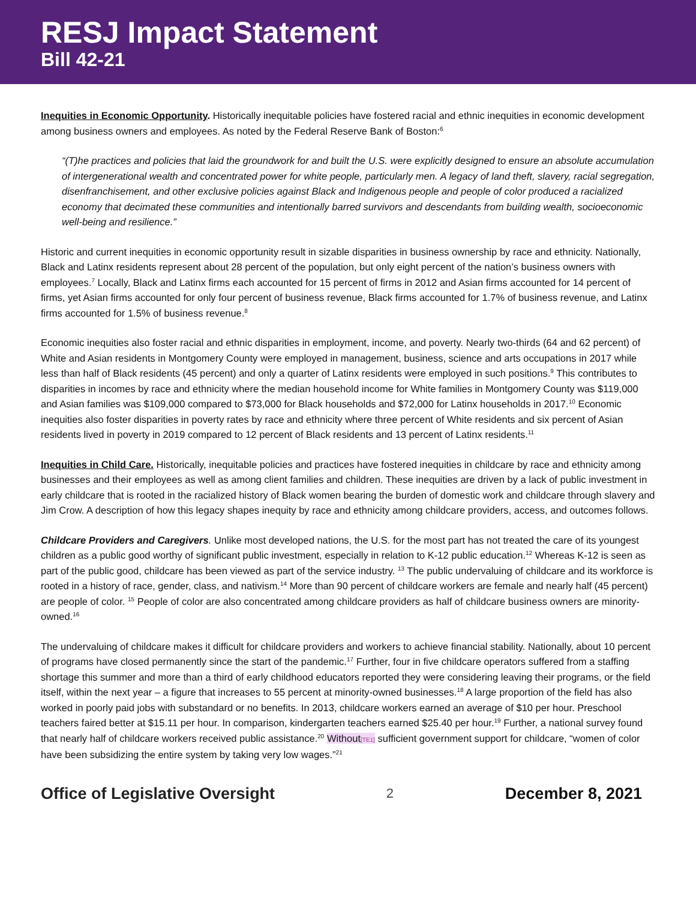RESJ Impact Statement
Bill 42-21
Inequities in Economic Opportunity. Historically inequitable policies have fostered racial and ethnic inequities in economic development among business owners and employees. As noted by the Federal Reserve Bank of Boston:<sup>6</sup>
“(T)he practices and policies that laid the groundwork for and built the U.S. were explicitly designed to ensure an absolute accumulation of intergenerational wealth and concentrated power for white people, particularly men. A legacy of land theft, slavery, racial segregation, disenfranchisement, and other exclusive policies against Black and Indigenous people and people of color produced a racialized economy that decimated these communities and intentionally barred survivors and descendants from building wealth, socioeconomic well-being and resilience.”
Historic and current inequities in economic opportunity result in sizable disparities in business ownership by race and ethnicity. Nationally, Black and Latinx residents represent about 28 percent of the population, but only eight percent of the nation’s business owners with employees.<sup>7</sup> Locally, Black and Latinx firms each accounted for 15 percent of firms in 2012 and Asian firms accounted for 14 percent of firms, yet Asian firms accounted for only four percent of business revenue, Black firms accounted for 1.7% of business revenue, and Latinx firms accounted for 1.5% of business revenue.<sup>8</sup>
Economic inequities also foster racial and ethnic disparities in employment, income, and poverty. Nearly two-thirds (64 and 62 percent) of White and Asian residents in Montgomery County were employed in management, business, science and arts occupations in 2017 while less than half of Black residents (45 percent) and only a quarter of Latinx residents were employed in such positions.<sup>9</sup> This contributes to disparities in incomes by race and ethnicity where the median household income for White families in Montgomery County was $119,000 and Asian families was $109,000 compared to $73,000 for Black households and $72,000 for Latinx households in 2017.<sup>10</sup> Economic inequities also foster disparities in poverty rates by race and ethnicity where three percent of White residents and six percent of Asian residents lived in poverty in 2019 compared to 12 percent of Black residents and 13 percent of Latinx residents.<sup>11</sup>
Inequities in Child Care. Historically, inequitable policies and practices have fostered inequities in childcare by race and ethnicity among businesses and their employees as well as among client families and children. These inequities are driven by a lack of public investment in early childcare that is rooted in the racialized history of Black women bearing the burden of domestic work and childcare through slavery and Jim Crow. A description of how this legacy shapes inequity by race and ethnicity among childcare providers, access, and outcomes follows.
Childcare Providers and Caregivers. Unlike most developed nations, the U.S. for the most part has not treated the care of its youngest children as a public good worthy of significant public investment, especially in relation to K-12 public education.<sup>12</sup> Whereas K-12 is seen as part of the public good, childcare has been viewed as part of the service industry. <sup>13</sup> The public undervaluing of childcare and its workforce is rooted in a history of race, gender, class, and nativism.<sup>14</sup> More than 90 percent of childcare workers are female and nearly half (45 percent) are people of color. <sup>15</sup> People of color are also concentrated among childcare providers as half of childcare business owners are minority-owned.<sup>16</sup>
The undervaluing of childcare makes it difficult for childcare providers and workers to achieve financial stability. Nationally, about 10 percent of programs have closed permanently since the start of the pandemic.<sup>17</sup> Further, four in five childcare operators suffered from a staffing shortage this summer and more than a third of early childhood educators reported they were considering leaving their programs, or the field itself, within the next year – a figure that increases to 55 percent at minority-owned businesses.<sup>18</sup> A large proportion of the field has also worked in poorly paid jobs with substandard or no benefits. In 2013, childcare workers earned an average of $10 per hour. Preschool teachers faired better at $15.11 per hour. In comparison, kindergarten teachers earned $25.40 per hour.<sup>19</sup> Further, a national survey found that nearly half of childcare workers received public assistance.<sup>20</sup> Without[TE1] sufficient government support for childcare, “women of color have been subsidizing the entire system by taking very low wages.”<sup>21</sup>
Office of Legislative Oversight 2 December 8, 2021